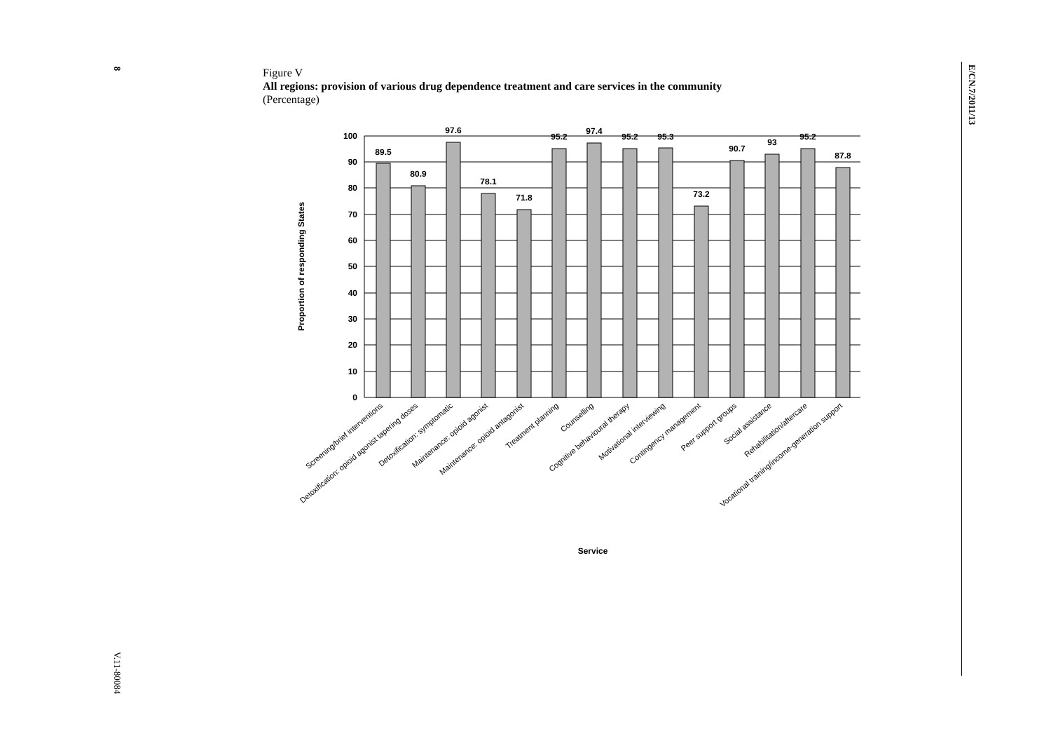8 E/CN.7/2011/13
V.11-80084
Figure V
All regions: provision of various drug dependence treatment and care services in the community
(Percentage)
100
90
80
70
60
50
40
30
20
10
0
89.5
80.9
97.6
78.1
71.8
95.2
97.4
95.2
95.3
73.2
90.7
93
95.2
87.8
Proportion of responding States
Service
Screening/brief interventions
Detoxification: opioid agonist tapering doses
Detoxification: symptomatic
Maintenance: opioid agonist
Maintenance: opioid antagonist
Treatment planning
Counselling
Cognitive behavioural therapy
Motivational interviewing
Contingency management
Peer support groups
Social assistance
Rehabilitation/aftercare
Vocational training/income-generation support